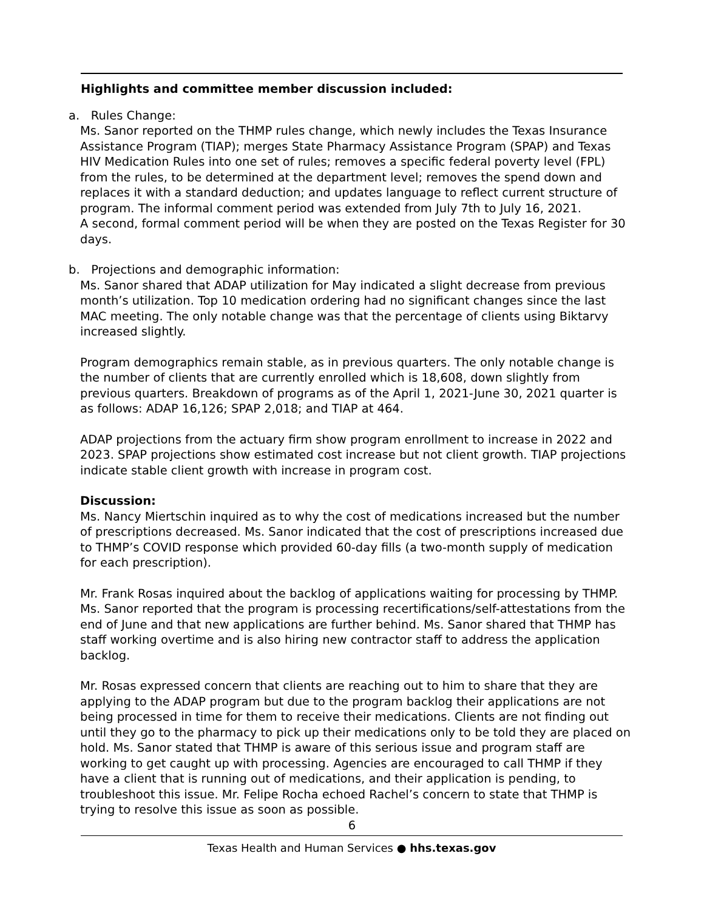Highlights and committee member discussion included:
a. Rules Change:
Ms. Sanor reported on the THMP rules change, which newly includes the Texas Insurance Assistance Program (TIAP); merges State Pharmacy Assistance Program (SPAP) and Texas HIV Medication Rules into one set of rules; removes a specific federal poverty level (FPL) from the rules, to be determined at the department level; removes the spend down and replaces it with a standard deduction; and updates language to reflect current structure of program. The informal comment period was extended from July 7th to July 16, 2021.
A second, formal comment period will be when they are posted on the Texas Register for 30 days.
b. Projections and demographic information:
Ms. Sanor shared that ADAP utilization for May indicated a slight decrease from previous month’s utilization. Top 10 medication ordering had no significant changes since the last MAC meeting. The only notable change was that the percentage of clients using Biktarvy increased slightly.
Program demographics remain stable, as in previous quarters. The only notable change is the number of clients that are currently enrolled which is 18,608, down slightly from previous quarters. Breakdown of programs as of the April 1, 2021-June 30, 2021 quarter is as follows: ADAP 16,126; SPAP 2,018; and TIAP at 464.
ADAP projections from the actuary firm show program enrollment to increase in 2022 and 2023. SPAP projections show estimated cost increase but not client growth. TIAP projections indicate stable client growth with increase in program cost.
Discussion:
Ms. Nancy Miertschin inquired as to why the cost of medications increased but the number of prescriptions decreased. Ms. Sanor indicated that the cost of prescriptions increased due to THMP’s COVID response which provided 60-day fills (a two-month supply of medication for each prescription).
Mr. Frank Rosas inquired about the backlog of applications waiting for processing by THMP. Ms. Sanor reported that the program is processing recertifications/self-attestations from the end of June and that new applications are further behind. Ms. Sanor shared that THMP has staff working overtime and is also hiring new contractor staff to address the application backlog.
Mr. Rosas expressed concern that clients are reaching out to him to share that they are applying to the ADAP program but due to the program backlog their applications are not being processed in time for them to receive their medications. Clients are not finding out until they go to the pharmacy to pick up their medications only to be told they are placed on hold. Ms. Sanor stated that THMP is aware of this serious issue and program staff are working to get caught up with processing. Agencies are encouraged to call THMP if they have a client that is running out of medications, and their application is pending, to troubleshoot this issue. Mr. Felipe Rocha echoed Rachel’s concern to state that THMP is trying to resolve this issue as soon as possible.
6
Texas Health and Human Services ● hhs.texas.gov